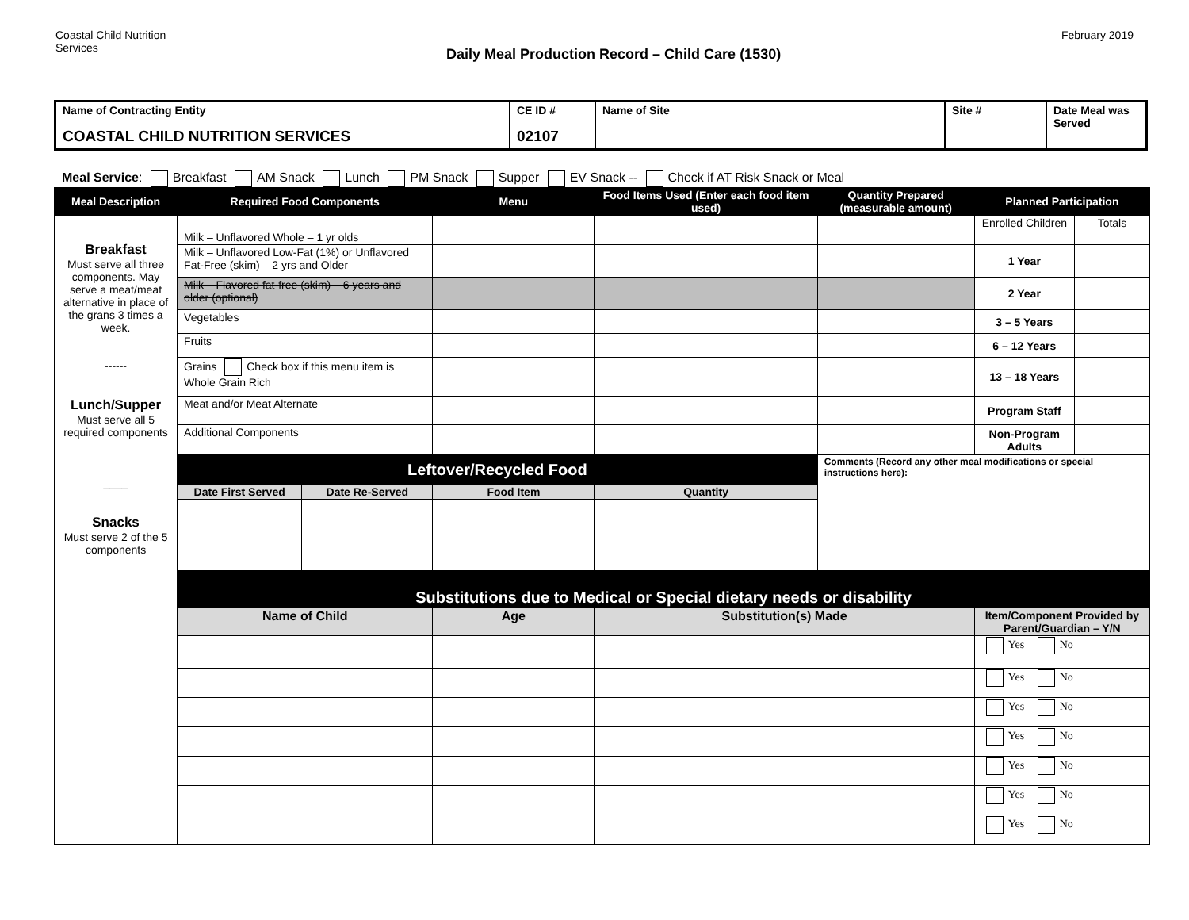Coastal Child Nutrition
Services
Daily Meal Production Record – Child Care (1530)
February 2019
| Name of Contracting Entity COASTAL CHILD NUTRITION SERVICES | CE ID # 02107 | Name of Site | Site # | Date Meal was Served |
Meal Service: Breakfast AM Snack Lunch PM Snack Supper EV Snack -- Check if AT Risk Snack or Meal
| Meal Description | Required Food Components | | Menu | Food Items Used (Enter each food item used) | Quantity Prepared (measurable amount) | Planned Participation | |
| --- | --- | --- | --- | --- | --- | --- | --- |
| Breakfast Must serve all three components. May serve a meat/meat alternative in place of the grans 3 times a week. ------ Lunch/Supper Must serve all 5 required components ____ Snacks Must serve 2 of the 5 components | Milk – Unflavored Whole – 1 yr olds | | | | | Enrolled Children | Totals |
| | Milk – Unflavored Low-Fat (1%) or Unflavored Fat-Free (skim) – 2 yrs and Older | | | | | 1 Year | |
| | Milk – Flavored fat-free (skim) – 6 years and older (optional) | | | | | 2 Year | |
| | Vegetables | | | | | 3 – 5 Years | |
| | Fruits | | | | | 6 – 12 Years | |
| | Grains Check box if this menu item is Whole Grain Rich | | | | | 13 – 18 Years | |
| | Meat and/or Meat Alternate | | | | | Program Staff | |
| | Additional Components | | | | | Non-Program Adults | |
| | Leftover/Recycled Food | | | | Comments (Record any other meal modifications or special instructions here): | | |
| | Date First Served | Date Re-Served | Food Item | Quantity | | | |
| | Substitutions due to Medical or Special dietary needs or disability | | | | | | |
| | Name of Child | | Age | Substitution(s) Made | | Item/Component Provided by Parent/Guardian – Y/N | |
| | | | | | | Yes No | |
| | | | | | | Yes No | |
| | | | | | | Yes No | |
| | | | | | | Yes No | |
| | | | | | | Yes No | |
| | | | | | | Yes No | |
| | | | | | | Yes No | |